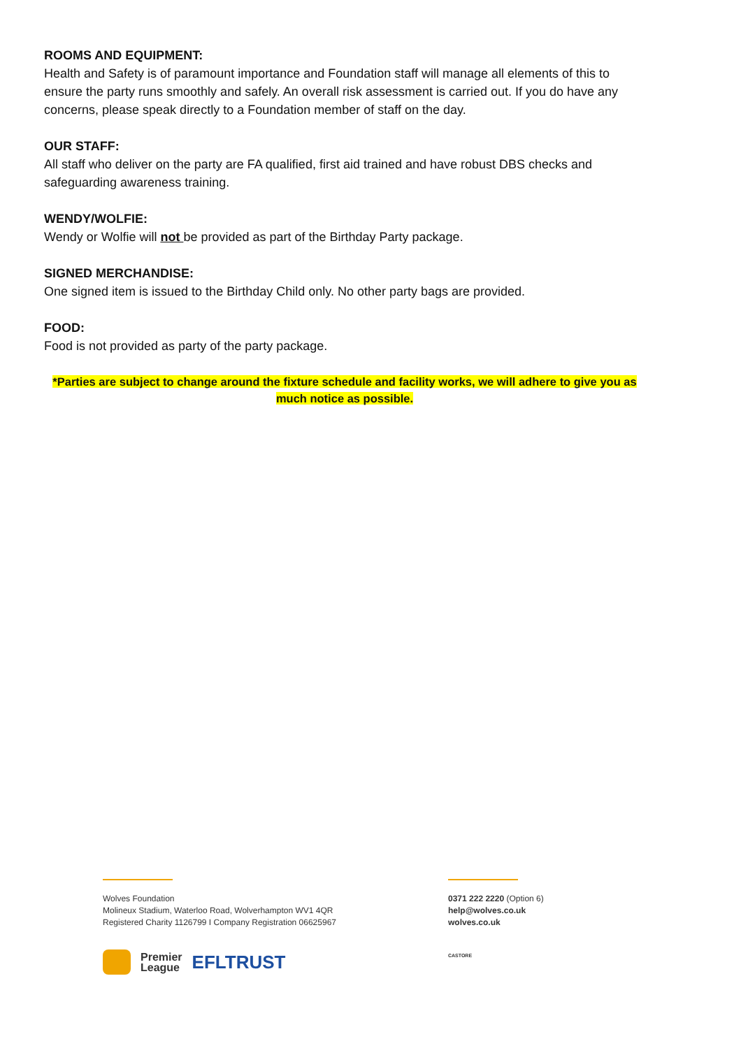ROOMS AND EQUIPMENT:
Health and Safety is of paramount importance and Foundation staff will manage all elements of this to ensure the party runs smoothly and safely. An overall risk assessment is carried out. If you do have any concerns, please speak directly to a Foundation member of staff on the day.
OUR STAFF:
All staff who deliver on the party are FA qualified, first aid trained and have robust DBS checks and safeguarding awareness training.
WENDY/WOLFIE:
Wendy or Wolfie will not be provided as part of the Birthday Party package.
SIGNED MERCHANDISE:
One signed item is issued to the Birthday Child only. No other party bags are provided.
FOOD:
Food is not provided as party of the party package.
*Parties are subject to change around the fixture schedule and facility works, we will adhere to give you as much notice as possible.
Wolves Foundation
Molineux Stadium, Waterloo Road, Wolverhampton WV1 4QR
Registered Charity 1126799 I Company Registration 06625967
Premier
League EFLTRUST
0371 222 2220 (Option 6)
help@wolves.co.uk
wolves.co.uk
CASTORE